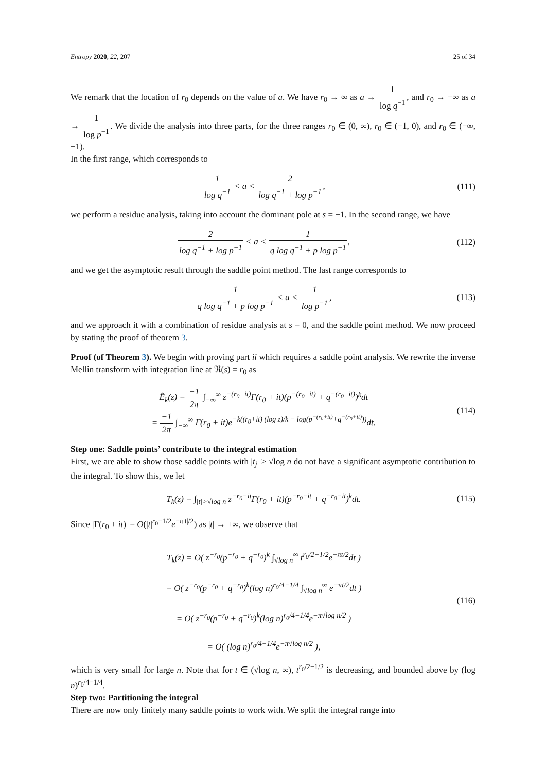Entropy 2020, 22, 207 25 of 34
We remark that the location of r<sub>0</sub> depends on the value of a. We have r<sub>0</sub> → ∞ as a → 1 log q<sup>−1</sup>, and r<sub>0</sub> → −∞ as a → 1 log p<sup>−1</sup>. We divide the analysis into three parts, for the three ranges r<sub>0</sub> ∈ (0, ∞), r<sub>0</sub> ∈ (−1, 0), and r<sub>0</sub> ∈ (−∞, −1).
In the first range, which corresponds to
1 log q<sup>−1</sup> < a < 2 log q<sup>−1</sup> + log p<sup>−1</sup>,
(111)
we perform a residue analysis, taking into account the dominant pole at s = −1. In the second range, we have
2 log q<sup>−1</sup> + log p<sup>−1</sup> < a < 1 q log q<sup>−1</sup> + p log p<sup>−1</sup>,
(112)
and we get the asymptotic result through the saddle point method. The last range corresponds to
1 q log q<sup>−1</sup> + p log p<sup>−1</sup> < a < 1 log p<sup>−1</sup>,
(113)
and we approach it with a combination of residue analysis at s = 0, and the saddle point method. We now proceed by stating the proof of theorem 3.
Proof (of Theorem 3). We begin with proving part ii which requires a saddle point analysis. We rewrite the inverse Mellin transform with integration line at ℜ(s) = r<sub>0</sub> as
Ẽ<sub>k</sub>(z) = −1 2π ∫<sub>−∞</sub><sup>∞</sup> z<sup>−(r<sub>0</sub>+it)</sup>Γ(r<sub>0</sub> + it)(p<sup>−(r<sub>0</sub>+it)</sup> + q<sup>−(r<sub>0</sub>+it)</sup>)<sup>k</sup>dt
= −1 2π ∫<sub>−∞</sub><sup>∞</sup> Γ(r<sub>0</sub> + it)e<sup>−k((r<sub>0</sub>+it) (log z)/k − log(p<sup>−(r<sub>0</sub>+it)</sup>+q<sup>−(r<sub>0</sub>+it)</sup>))</sup>dt.
(114)
Step one: Saddle points’ contribute to the integral estimation
First, we are able to show those saddle points with |t<sub>j</sub>| > √log n do not have a significant asymptotic contribution to the integral. To show this, we let
T<sub>k</sub>(z) = ∫<sub>|t|>√log n</sub> z<sup>−r<sub>0</sub>−it</sup>Γ(r<sub>0</sub> + it)(p<sup>−r<sub>0</sub>−it</sup> + q<sup>−r<sub>0</sub>−it</sup>)<sup>k</sup>dt.
(115)
Since |Γ(r<sub>0</sub> + it)| = O(|t|<sup>r<sub>0</sub>−1/2</sup>e<sup>−π|t|/2</sup>) as |t| → ±∞, we observe that
T<sub>k</sub>(z) = O( z<sup>−r<sub>0</sub></sup>(p<sup>−r<sub>0</sub></sup> + q<sup>−r<sub>0</sub></sup>)<sup>k</sup> ∫<sub>√log n</sub><sup>∞</sup> t<sup>r<sub>0</sub>/2−1/2</sup>e<sup>−πt/2</sup>dt )
= O( z<sup>−r<sub>0</sub></sup>(p<sup>−r<sub>0</sub></sup> + q<sup>−r<sub>0</sub></sup>)<sup>k</sup>(log n)<sup>r<sub>0</sub>/4−1/4</sup> ∫<sub>√log n</sub><sup>∞</sup> e<sup>−πt/2</sup>dt )
= O( z<sup>−r<sub>0</sub></sup>(p<sup>−r<sub>0</sub></sup> + q<sup>−r<sub>0</sub></sup>)<sup>k</sup>(log n)<sup>r<sub>0</sub>/4−1/4</sup>e<sup>−π√log n/2</sup> )
= O( (log n)<sup>r<sub>0</sub>/4−1/4</sup>e<sup>−π√log n/2</sup> ),
(116)
which is very small for large n. Note that for t ∈ (√log n, ∞), t<sup>r<sub>0</sub>/2−1/2</sup> is decreasing, and bounded above by (log n)<sup>r<sub>0</sub>/4−1/4</sup>.
Step two: Partitioning the integral
There are now only finitely many saddle points to work with. We split the integral range into